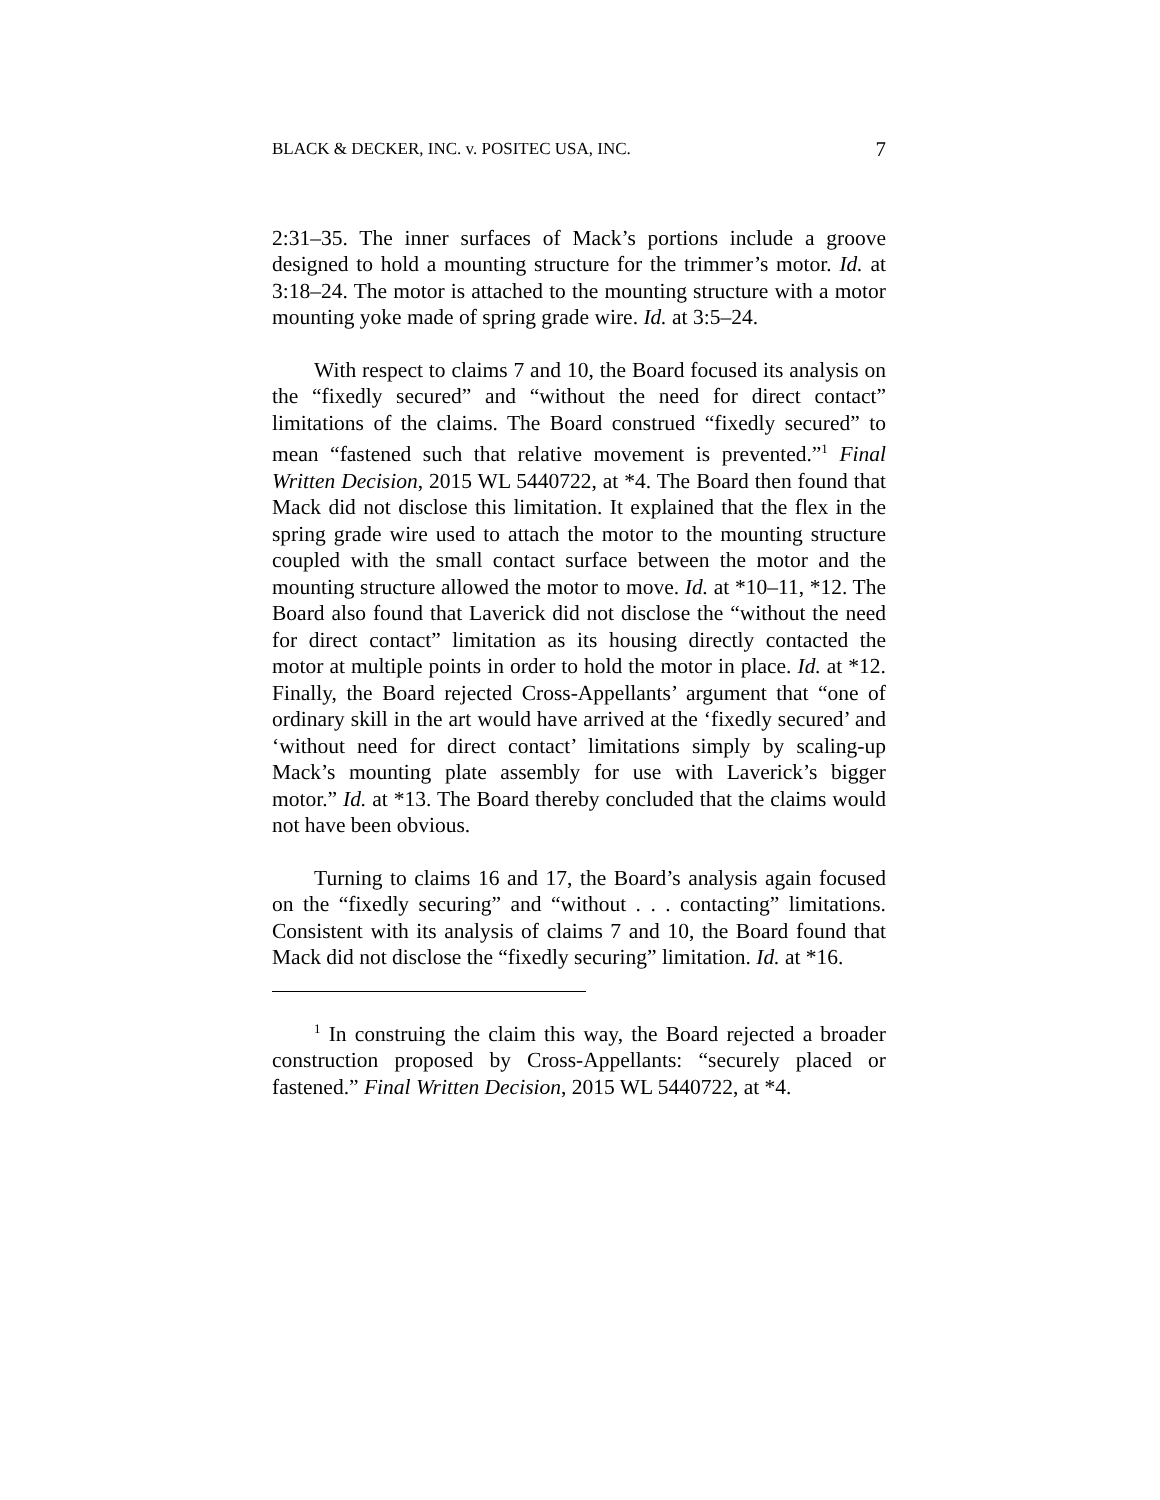BLACK & DECKER, INC. v. POSITEC USA, INC. 7
2:31–35. The inner surfaces of Mack’s portions include a groove designed to hold a mounting structure for the trimmer’s motor. Id. at 3:18–24. The motor is attached to the mounting structure with a motor mounting yoke made of spring grade wire. Id. at 3:5–24.
With respect to claims 7 and 10, the Board focused its analysis on the “fixedly secured” and “without the need for direct contact” limitations of the claims. The Board construed “fixedly secured” to mean “fastened such that relative movement is prevented.”<sup>1</sup> Final Written Decision, 2015 WL 5440722, at *4. The Board then found that Mack did not disclose this limitation. It explained that the flex in the spring grade wire used to attach the motor to the mounting structure coupled with the small contact surface between the motor and the mounting structure allowed the motor to move. Id. at *10–11, *12. The Board also found that Laverick did not disclose the “without the need for direct contact” limitation as its housing directly contacted the motor at multiple points in order to hold the motor in place. Id. at *12. Finally, the Board rejected Cross-Appellants’ argument that “one of ordinary skill in the art would have arrived at the ‘fixedly secured’ and ‘without need for direct contact’ limitations simply by scaling-up Mack’s mounting plate assembly for use with Laverick’s bigger motor.” Id. at *13. The Board thereby concluded that the claims would not have been obvious.
Turning to claims 16 and 17, the Board’s analysis again focused on the “fixedly securing” and “without . . . contacting” limitations. Consistent with its analysis of claims 7 and 10, the Board found that Mack did not disclose the “fixedly securing” limitation. Id. at *16.
<sup>1</sup> In construing the claim this way, the Board rejected a broader construction proposed by Cross-Appellants: “securely placed or fastened.” Final Written Decision, 2015 WL 5440722, at *4.